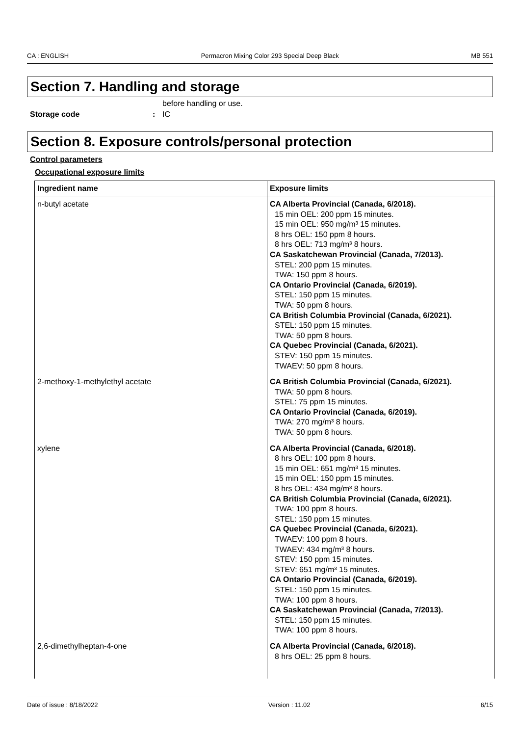CA : ENGLISH Permacron Mixing Color 293 Special Deep Black MB 551
Section 7. Handling and storage
before handling or use.
Storage code: IC
Section 8. Exposure controls/personal protection
Control parameters
Occupational exposure limits
| Ingredient name | Exposure limits |
| --- | --- |
| n-butyl acetate | CA Alberta Provincial (Canada, 6/2018). 15 min OEL: 200 ppm 15 minutes. 15 min OEL: 950 mg/m³ 15 minutes. 8 hrs OEL: 150 ppm 8 hours. 8 hrs OEL: 713 mg/m³ 8 hours. CA Saskatchewan Provincial (Canada, 7/2013). STEL: 200 ppm 15 minutes. TWA: 150 ppm 8 hours. CA Ontario Provincial (Canada, 6/2019). STEL: 150 ppm 15 minutes. TWA: 50 ppm 8 hours. CA British Columbia Provincial (Canada, 6/2021). STEL: 150 ppm 15 minutes. TWA: 50 ppm 8 hours. CA Quebec Provincial (Canada, 6/2021). STEV: 150 ppm 15 minutes. TWAEV: 50 ppm 8 hours. |
| 2-methoxy-1-methylethyl acetate | CA British Columbia Provincial (Canada, 6/2021). TWA: 50 ppm 8 hours. STEL: 75 ppm 15 minutes. CA Ontario Provincial (Canada, 6/2019). TWA: 270 mg/m³ 8 hours. TWA: 50 ppm 8 hours. |
| xylene | CA Alberta Provincial (Canada, 6/2018). 8 hrs OEL: 100 ppm 8 hours. 15 min OEL: 651 mg/m³ 15 minutes. 15 min OEL: 150 ppm 15 minutes. 8 hrs OEL: 434 mg/m³ 8 hours. CA British Columbia Provincial (Canada, 6/2021). TWA: 100 ppm 8 hours. STEL: 150 ppm 15 minutes. CA Quebec Provincial (Canada, 6/2021). TWAEV: 100 ppm 8 hours. TWAEV: 434 mg/m³ 8 hours. STEV: 150 ppm 15 minutes. STEV: 651 mg/m³ 15 minutes. CA Ontario Provincial (Canada, 6/2019). STEL: 150 ppm 15 minutes. TWA: 100 ppm 8 hours. CA Saskatchewan Provincial (Canada, 7/2013). STEL: 150 ppm 15 minutes. TWA: 100 ppm 8 hours. |
| 2,6-dimethylheptan-4-one | CA Alberta Provincial (Canada, 6/2018). 8 hrs OEL: 25 ppm 8 hours. |
Date of issue : 8/18/2022 Version : 11.02 6/15